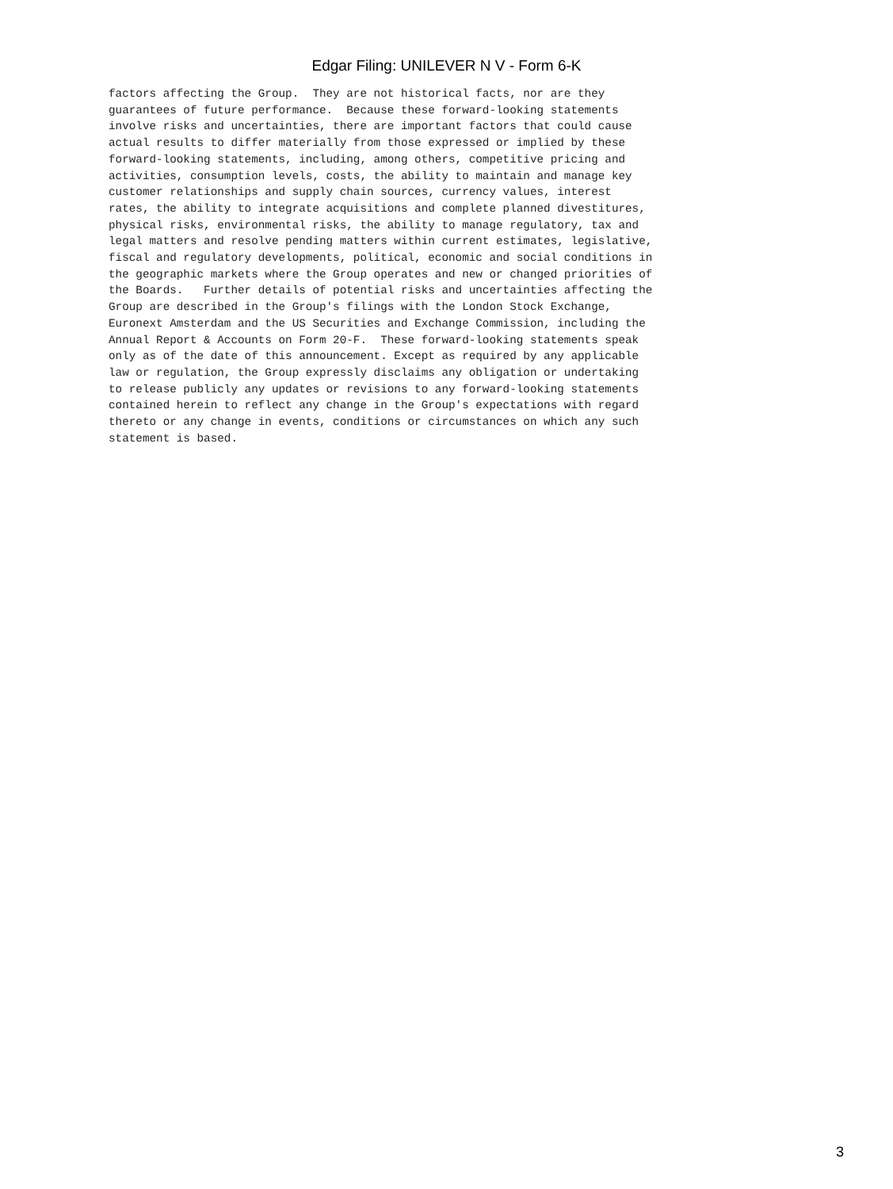Edgar Filing: UNILEVER N V - Form 6-K
factors affecting the Group.  They are not historical facts, nor are they
guarantees of future performance.  Because these forward-looking statements
involve risks and uncertainties, there are important factors that could cause
actual results to differ materially from those expressed or implied by these
forward-looking statements, including, among others, competitive pricing and
activities, consumption levels, costs, the ability to maintain and manage key
customer relationships and supply chain sources, currency values, interest
rates, the ability to integrate acquisitions and complete planned divestitures,
physical risks, environmental risks, the ability to manage regulatory, tax and
legal matters and resolve pending matters within current estimates, legislative,
fiscal and regulatory developments, political, economic and social conditions in
the geographic markets where the Group operates and new or changed priorities of
the Boards.   Further details of potential risks and uncertainties affecting the
Group are described in the Group's filings with the London Stock Exchange,
Euronext Amsterdam and the US Securities and Exchange Commission, including the
Annual Report & Accounts on Form 20-F.  These forward-looking statements speak
only as of the date of this announcement. Except as required by any applicable
law or regulation, the Group expressly disclaims any obligation or undertaking
to release publicly any updates or revisions to any forward-looking statements
contained herein to reflect any change in the Group's expectations with regard
thereto or any change in events, conditions or circumstances on which any such
statement is based.
3